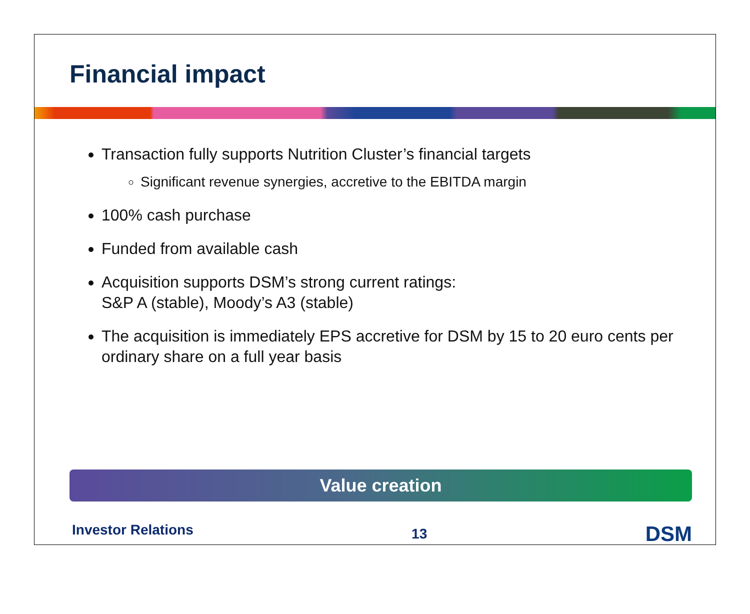Financial impact
Transaction fully supports Nutrition Cluster’s financial targets
Significant revenue synergies, accretive to the EBITDA margin
100% cash purchase
Funded from available cash
Acquisition supports DSM’s strong current ratings:
S&P A (stable), Moody’s A3 (stable)
The acquisition is immediately EPS accretive for DSM by 15 to 20 euro cents per ordinary share on a full year basis
Value creation
Investor Relations 13 DSM